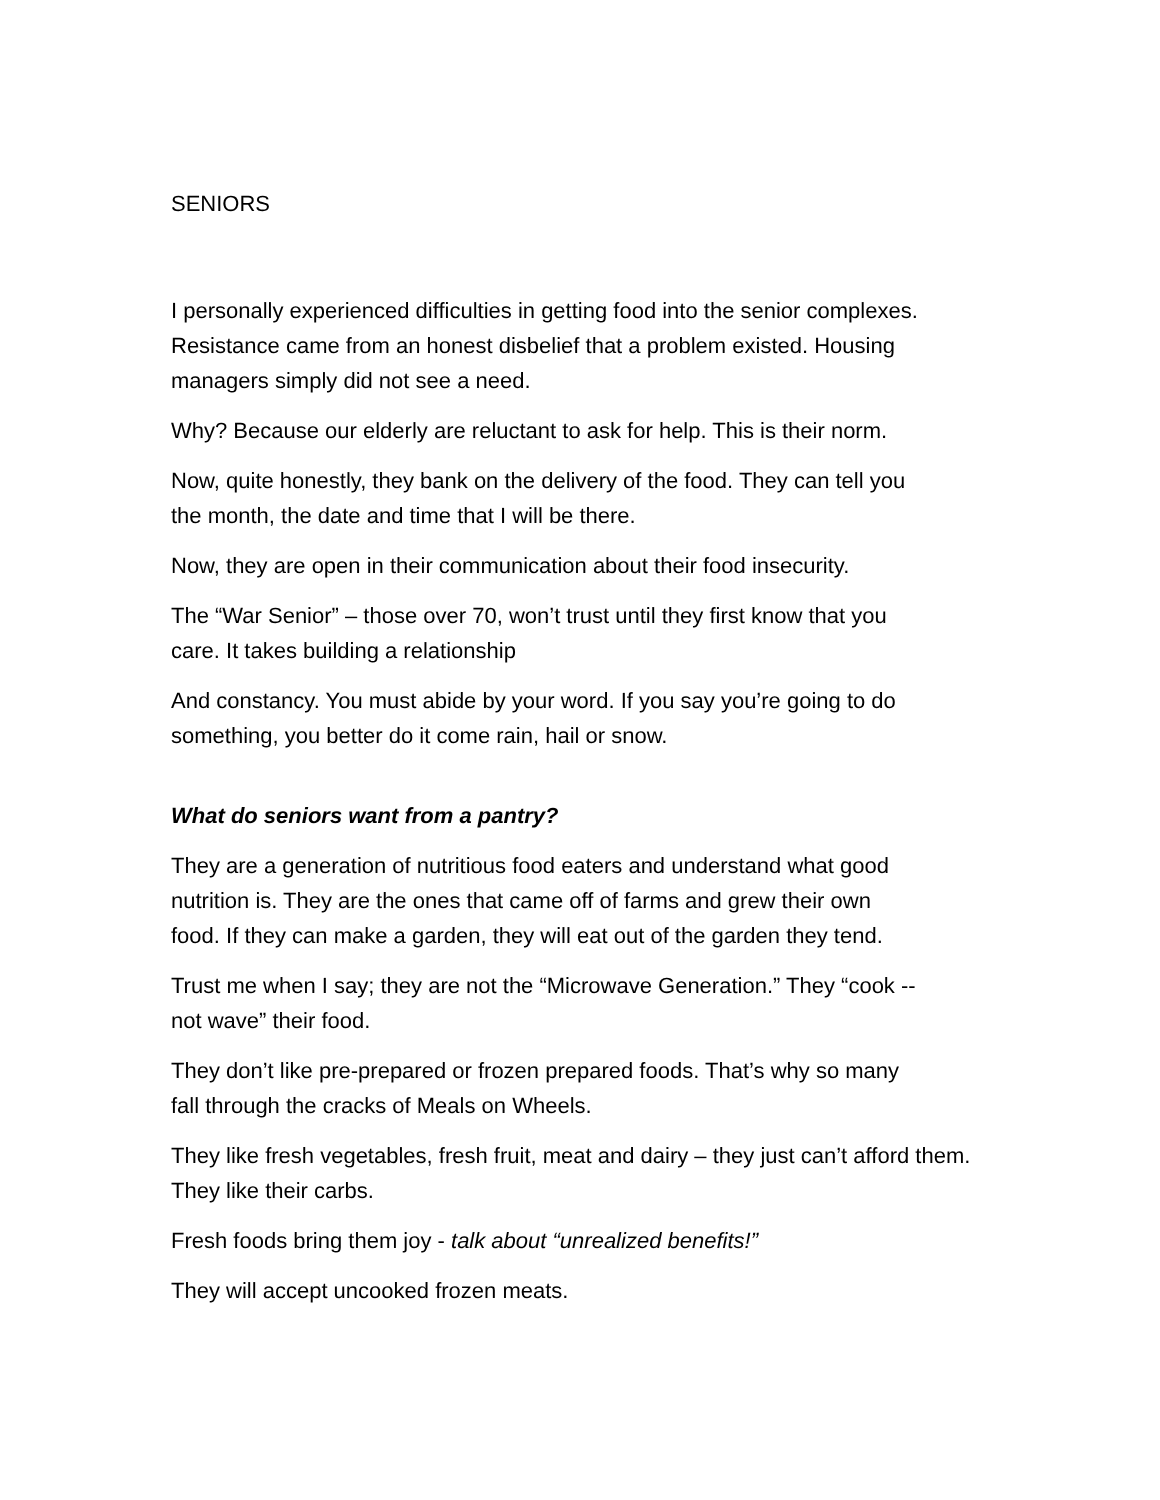SENIORS
I personally experienced difficulties in getting food into the senior complexes.
Resistance came from an honest disbelief that a problem existed. Housing
managers simply did not see a need.
Why? Because our elderly are reluctant to ask for help. This is their norm.
Now, quite honestly, they bank on the delivery of the food. They can tell you
the month, the date and time that I will be there.
Now, they are open in their communication about their food insecurity.
The “War Senior” – those over 70, won’t trust until they first know that you
care. It takes building a relationship
And constancy. You must abide by your word. If you say you’re going to do
something, you better do it come rain, hail or snow.
What do seniors want from a pantry?
They are a generation of nutritious food eaters and understand what good
nutrition is. They are the ones that came off of farms and grew their own
food. If they can make a garden, they will eat out of the garden they tend.
Trust me when I say; they are not the “Microwave Generation.” They “cook --
not wave” their food.
They don’t like pre-prepared or frozen prepared foods. That’s why so many
fall through the cracks of Meals on Wheels.
They like fresh vegetables, fresh fruit, meat and dairy – they just can’t afford them.
They like their carbs.
Fresh foods bring them joy - talk about “unrealized benefits!”
They will accept uncooked frozen meats.